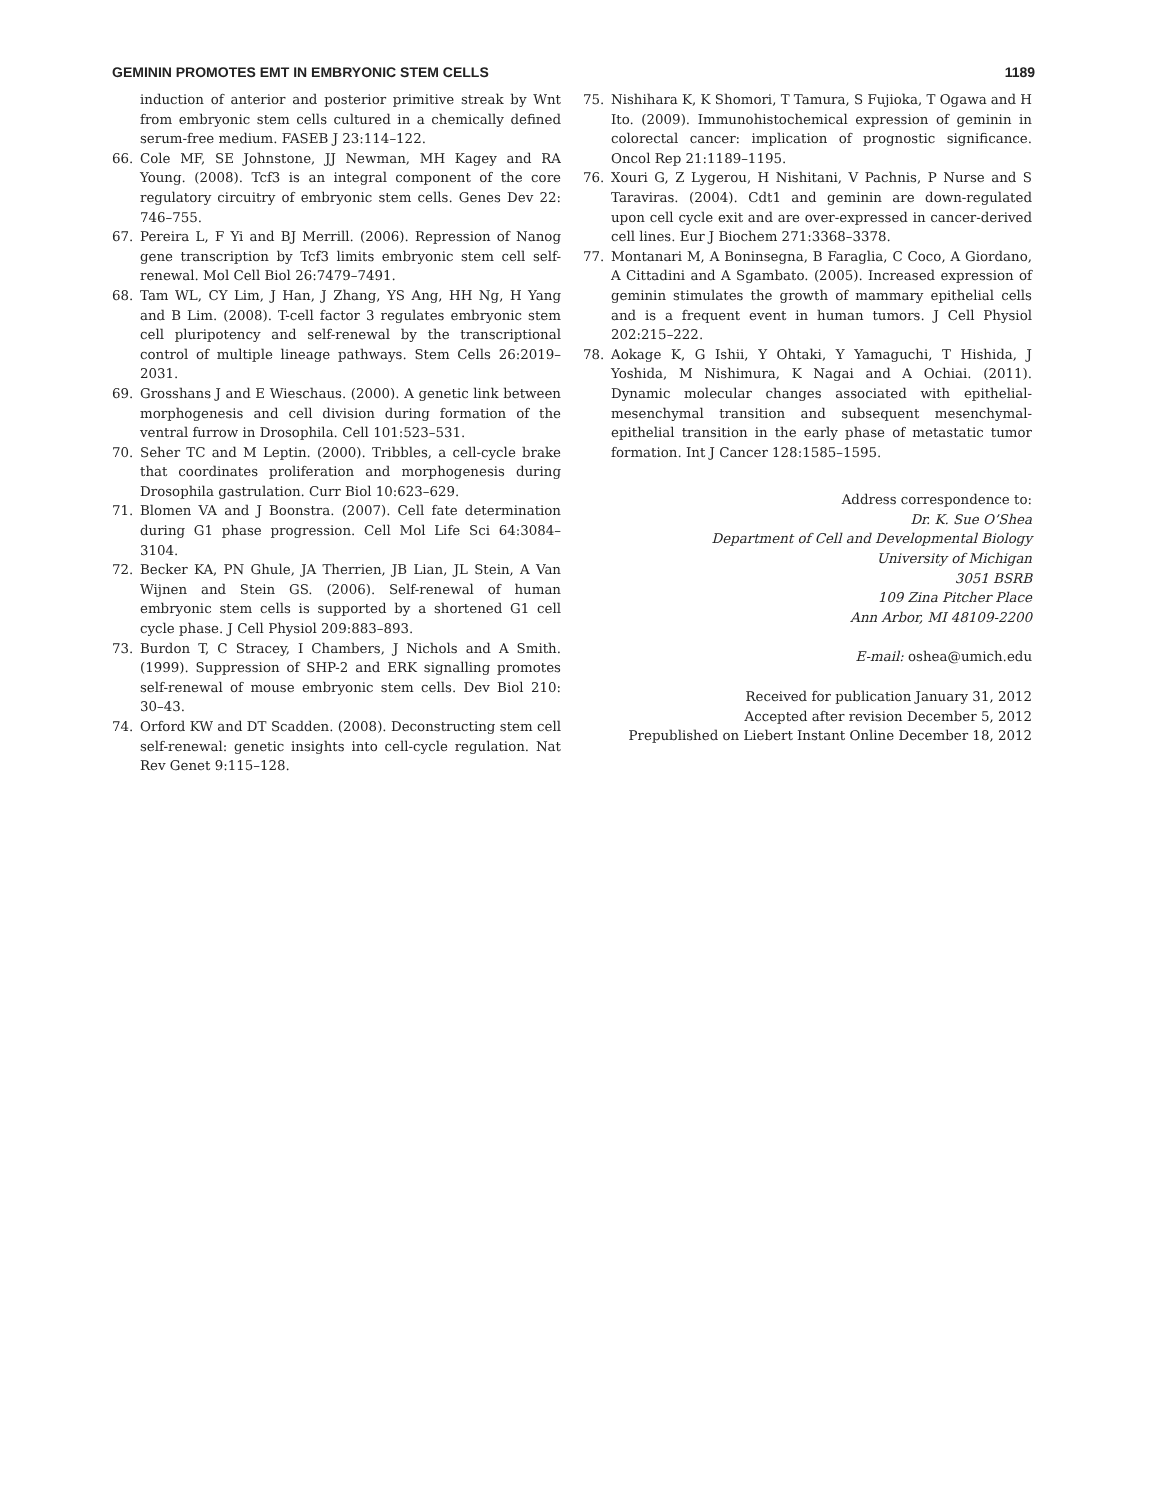GEMININ PROMOTES EMT IN EMBRYONIC STEM CELLS 1189
induction of anterior and posterior primitive streak by Wnt from embryonic stem cells cultured in a chemically defined serum-free medium. FASEB J 23:114–122.
66. Cole MF, SE Johnstone, JJ Newman, MH Kagey and RA Young. (2008). Tcf3 is an integral component of the core regulatory circuitry of embryonic stem cells. Genes Dev 22: 746–755.
67. Pereira L, F Yi and BJ Merrill. (2006). Repression of Nanog gene transcription by Tcf3 limits embryonic stem cell self-renewal. Mol Cell Biol 26:7479–7491.
68. Tam WL, CY Lim, J Han, J Zhang, YS Ang, HH Ng, H Yang and B Lim. (2008). T-cell factor 3 regulates embryonic stem cell pluripotency and self-renewal by the transcriptional control of multiple lineage pathways. Stem Cells 26:2019–2031.
69. Grosshans J and E Wieschaus. (2000). A genetic link between morphogenesis and cell division during formation of the ventral furrow in Drosophila. Cell 101:523–531.
70. Seher TC and M Leptin. (2000). Tribbles, a cell-cycle brake that coordinates proliferation and morphogenesis during Drosophila gastrulation. Curr Biol 10:623–629.
71. Blomen VA and J Boonstra. (2007). Cell fate determination during G1 phase progression. Cell Mol Life Sci 64:3084–3104.
72. Becker KA, PN Ghule, JA Therrien, JB Lian, JL Stein, A Van Wijnen and Stein GS. (2006). Self-renewal of human embryonic stem cells is supported by a shortened G1 cell cycle phase. J Cell Physiol 209:883–893.
73. Burdon T, C Stracey, I Chambers, J Nichols and A Smith. (1999). Suppression of SHP-2 and ERK signalling promotes self-renewal of mouse embryonic stem cells. Dev Biol 210: 30–43.
74. Orford KW and DT Scadden. (2008). Deconstructing stem cell self-renewal: genetic insights into cell-cycle regulation. Nat Rev Genet 9:115–128.
75. Nishihara K, K Shomori, T Tamura, S Fujioka, T Ogawa and H Ito. (2009). Immunohistochemical expression of geminin in colorectal cancer: implication of prognostic significance. Oncol Rep 21:1189–1195.
76. Xouri G, Z Lygerou, H Nishitani, V Pachnis, P Nurse and S Taraviras. (2004). Cdt1 and geminin are down-regulated upon cell cycle exit and are over-expressed in cancer-derived cell lines. Eur J Biochem 271:3368–3378.
77. Montanari M, A Boninsegna, B Faraglia, C Coco, A Giordano, A Cittadini and A Sgambato. (2005). Increased expression of geminin stimulates the growth of mammary epithelial cells and is a frequent event in human tumors. J Cell Physiol 202:215–222.
78. Aokage K, G Ishii, Y Ohtaki, Y Yamaguchi, T Hishida, J Yoshida, M Nishimura, K Nagai and A Ochiai. (2011). Dynamic molecular changes associated with epithelial-mesenchymal transition and subsequent mesenchymal-epithelial transition in the early phase of metastatic tumor formation. Int J Cancer 128:1585–1595.
Address correspondence to:
Dr. K. Sue O’Shea
Department of Cell and Developmental Biology
University of Michigan
3051 BSRB
109 Zina Pitcher Place
Ann Arbor, MI 48109-2200
E-mail: oshea@umich.edu
Received for publication January 31, 2012
Accepted after revision December 5, 2012
Prepublished on Liebert Instant Online December 18, 2012